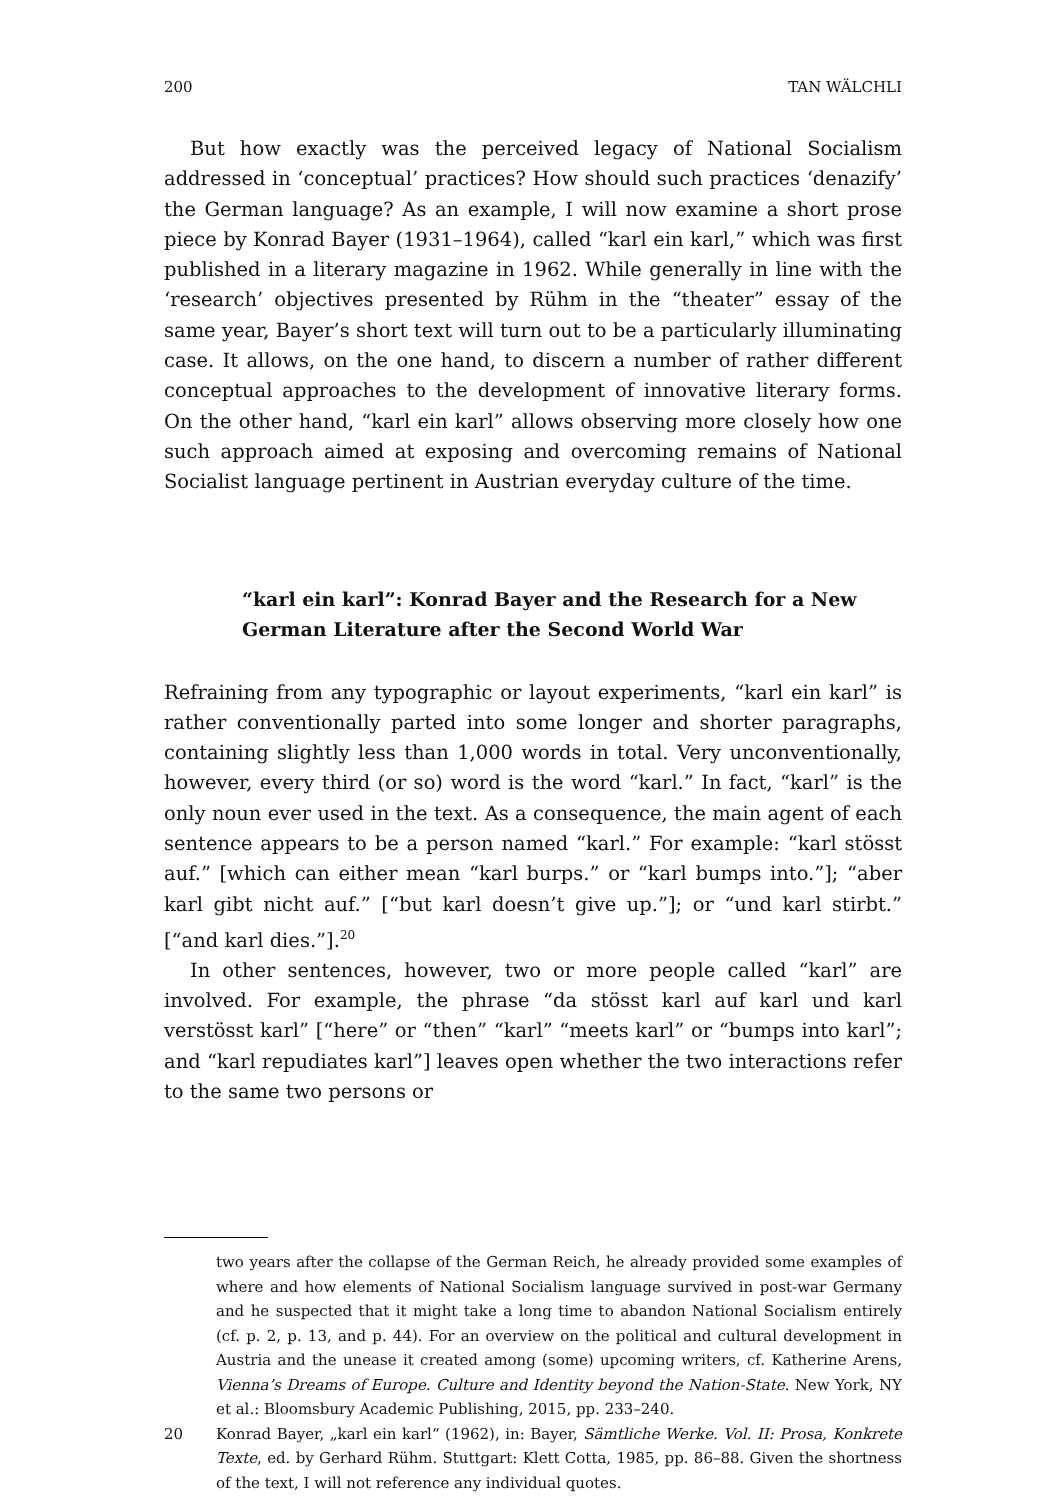200 TAN WÄLCHLI
But how exactly was the perceived legacy of National Socialism addressed in ‘conceptual’ practices? How should such practices ‘denazify’ the German language? As an example, I will now examine a short prose piece by Konrad Bayer (1931–1964), called “karl ein karl,” which was first published in a literary magazine in 1962. While generally in line with the ‘research’ objectives presented by Rühm in the “theater” essay of the same year, Bayer’s short text will turn out to be a particularly illuminating case. It allows, on the one hand, to discern a number of rather different conceptual approaches to the development of innovative literary forms. On the other hand, “karl ein karl” allows observing more closely how one such approach aimed at exposing and overcoming remains of National Socialist language pertinent in Austrian everyday culture of the time.
“karl ein karl”: Konrad Bayer and the Research for a New German Literature after the Second World War
Refraining from any typographic or layout experiments, “karl ein karl” is rather conventionally parted into some longer and shorter paragraphs, containing slightly less than 1,000 words in total. Very unconventionally, however, every third (or so) word is the word “karl.” In fact, “karl” is the only noun ever used in the text. As a consequence, the main agent of each sentence appears to be a person named “karl.” For example: “karl stösst auf.” [which can either mean “karl burps.” or “karl bumps into.”]; “aber karl gibt nicht auf.” [“but karl doesn’t give up.”]; or “und karl stirbt.” [“and karl dies.”].<sup>20</sup>
In other sentences, however, two or more people called “karl” are involved. For example, the phrase “da stösst karl auf karl und karl verstösst karl” [“here” or “then” “karl” “meets karl” or “bumps into karl”; and “karl repudiates karl”] leaves open whether the two interactions refer to the same two persons or
two years after the collapse of the German Reich, he already provided some examples of where and how elements of National Socialism language survived in post-war Germany and he suspected that it might take a long time to abandon National Socialism entirely (cf. p. 2, p. 13, and p. 44). For an overview on the political and cultural development in Austria and the unease it created among (some) upcoming writers, cf. Katherine Arens, Vienna’s Dreams of Europe. Culture and Identity beyond the Nation-State. New York, NY et al.: Bloomsbury Academic Publishing, 2015, pp. 233–240.
20 Konrad Bayer, „karl ein karl“ (1962), in: Bayer, Sämtliche Werke. Vol. II: Prosa, Konkrete Texte, ed. by Gerhard Rühm. Stuttgart: Klett Cotta, 1985, pp. 86–88. Given the shortness of the text, I will not reference any individual quotes.